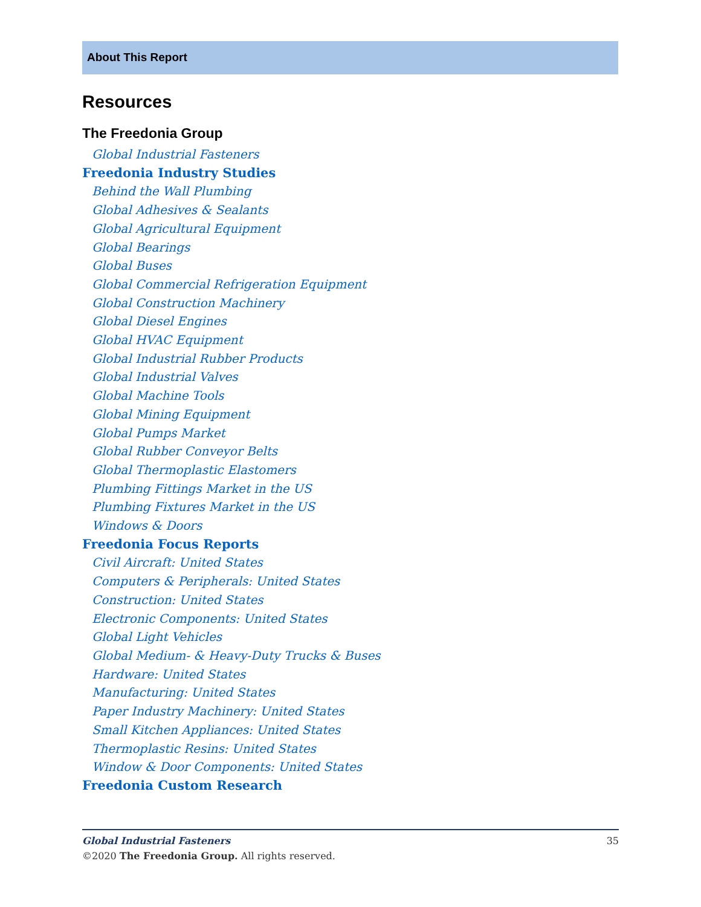About This Report
Resources
The Freedonia Group
Global Industrial Fasteners
Freedonia Industry Studies
Behind the Wall Plumbing
Global Adhesives & Sealants
Global Agricultural Equipment
Global Bearings
Global Buses
Global Commercial Refrigeration Equipment
Global Construction Machinery
Global Diesel Engines
Global HVAC Equipment
Global Industrial Rubber Products
Global Industrial Valves
Global Machine Tools
Global Mining Equipment
Global Pumps Market
Global Rubber Conveyor Belts
Global Thermoplastic Elastomers
Plumbing Fittings Market in the US
Plumbing Fixtures Market in the US
Windows & Doors
Freedonia Focus Reports
Civil Aircraft: United States
Computers & Peripherals: United States
Construction: United States
Electronic Components: United States
Global Light Vehicles
Global Medium- & Heavy-Duty Trucks & Buses
Hardware: United States
Manufacturing: United States
Paper Industry Machinery: United States
Small Kitchen Appliances: United States
Thermoplastic Resins: United States
Window & Door Components: United States
Freedonia Custom Research
Global Industrial Fasteners 35
©2020 The Freedonia Group. All rights reserved.